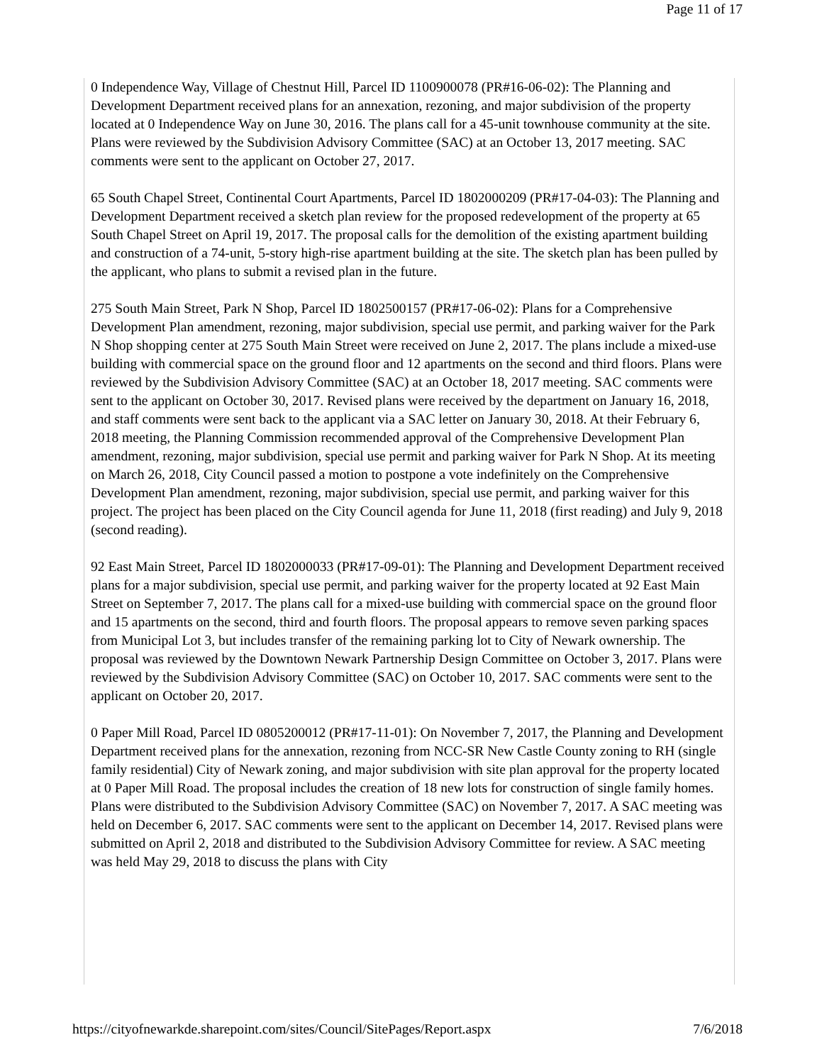Page 11 of 17
0 Independence Way, Village of Chestnut Hill, Parcel ID 1100900078 (PR#16-06-02): The Planning and Development Department received plans for an annexation, rezoning, and major subdivision of the property located at 0 Independence Way on June 30, 2016. The plans call for a 45-unit townhouse community at the site. Plans were reviewed by the Subdivision Advisory Committee (SAC) at an October 13, 2017 meeting. SAC comments were sent to the applicant on October 27, 2017.
65 South Chapel Street, Continental Court Apartments, Parcel ID 1802000209 (PR#17-04-03): The Planning and Development Department received a sketch plan review for the proposed redevelopment of the property at 65 South Chapel Street on April 19, 2017. The proposal calls for the demolition of the existing apartment building and construction of a 74-unit, 5-story high-rise apartment building at the site. The sketch plan has been pulled by the applicant, who plans to submit a revised plan in the future.
275 South Main Street, Park N Shop, Parcel ID 1802500157 (PR#17-06-02): Plans for a Comprehensive Development Plan amendment, rezoning, major subdivision, special use permit, and parking waiver for the Park N Shop shopping center at 275 South Main Street were received on June 2, 2017. The plans include a mixed-use building with commercial space on the ground floor and 12 apartments on the second and third floors. Plans were reviewed by the Subdivision Advisory Committee (SAC) at an October 18, 2017 meeting. SAC comments were sent to the applicant on October 30, 2017. Revised plans were received by the department on January 16, 2018, and staff comments were sent back to the applicant via a SAC letter on January 30, 2018. At their February 6, 2018 meeting, the Planning Commission recommended approval of the Comprehensive Development Plan amendment, rezoning, major subdivision, special use permit and parking waiver for Park N Shop. At its meeting on March 26, 2018, City Council passed a motion to postpone a vote indefinitely on the Comprehensive Development Plan amendment, rezoning, major subdivision, special use permit, and parking waiver for this project. The project has been placed on the City Council agenda for June 11, 2018 (first reading) and July 9, 2018 (second reading).
92 East Main Street, Parcel ID 1802000033 (PR#17-09-01): The Planning and Development Department received plans for a major subdivision, special use permit, and parking waiver for the property located at 92 East Main Street on September 7, 2017. The plans call for a mixed-use building with commercial space on the ground floor and 15 apartments on the second, third and fourth floors. The proposal appears to remove seven parking spaces from Municipal Lot 3, but includes transfer of the remaining parking lot to City of Newark ownership. The proposal was reviewed by the Downtown Newark Partnership Design Committee on October 3, 2017. Plans were reviewed by the Subdivision Advisory Committee (SAC) on October 10, 2017. SAC comments were sent to the applicant on October 20, 2017.
0 Paper Mill Road, Parcel ID 0805200012 (PR#17-11-01): On November 7, 2017, the Planning and Development Department received plans for the annexation, rezoning from NCC-SR New Castle County zoning to RH (single family residential) City of Newark zoning, and major subdivision with site plan approval for the property located at 0 Paper Mill Road. The proposal includes the creation of 18 new lots for construction of single family homes. Plans were distributed to the Subdivision Advisory Committee (SAC) on November 7, 2017. A SAC meeting was held on December 6, 2017. SAC comments were sent to the applicant on December 14, 2017. Revised plans were submitted on April 2, 2018 and distributed to the Subdivision Advisory Committee for review. A SAC meeting was held May 29, 2018 to discuss the plans with City
https://cityofnewarkde.sharepoint.com/sites/Council/SitePages/Report.aspx 7/6/2018